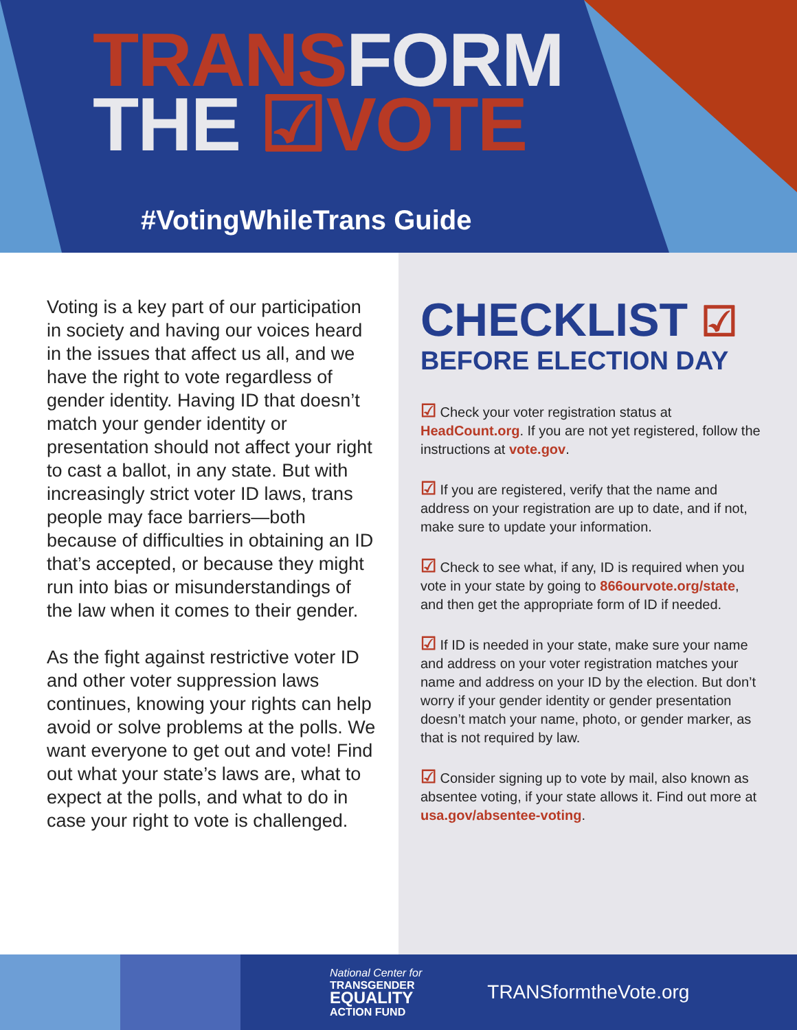TRANS FORM
THE ☑VOTE
#VotingWhileTrans Guide
Voting is a key part of our participation in society and having our voices heard in the issues that affect us all, and we have the right to vote regardless of gender identity. Having ID that doesn’t match your gender identity or presentation should not affect your right to cast a ballot, in any state. But with increasingly strict voter ID laws, trans people may face barriers—both because of difficulties in obtaining an ID that’s accepted, or because they might run into bias or misunderstandings of the law when it comes to their gender.
As the fight against restrictive voter ID and other voter suppression laws continues, knowing your rights can help avoid or solve problems at the polls. We want everyone to get out and vote! Find out what your state’s laws are, what to expect at the polls, and what to do in case your right to vote is challenged.
CHECKLIST ☑
BEFORE ELECTION DAY
☑ Check your voter registration status at HeadCount.org. If you are not yet registered, follow the instructions at vote.gov.
☑ If you are registered, verify that the name and address on your registration are up to date, and if not, make sure to update your information.
☑ Check to see what, if any, ID is required when you vote in your state by going to 866ourvote.org/state, and then get the appropriate form of ID if needed.
☑ If ID is needed in your state, make sure your name and address on your voter registration matches your name and address on your ID by the election. But don’t worry if your gender identity or gender presentation doesn’t match your name, photo, or gender marker, as that is not required by law.
☑ Consider signing up to vote by mail, also known as absentee voting, if your state allows it. Find out more at usa.gov/absentee-voting.
National Center for
TRANSGENDER
EQUALITY
ACTION FUND
TRANSformtheVote.org